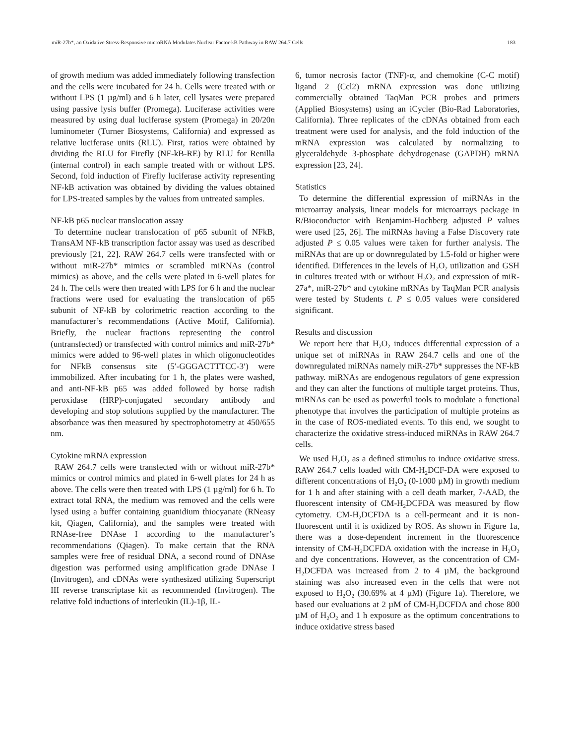miR-27b*, an Oxidative Stress-Responsive microRNA Modulates Nuclear Factor-kB Pathway in RAW 264.7 Cells 183
of growth medium was added immediately following transfection and the cells were incubated for 24 h. Cells were treated with or without LPS (1 µg/ml) and 6 h later, cell lysates were prepared using passive lysis buffer (Promega). Luciferase activities were measured by using dual luciferase system (Promega) in 20/20n luminometer (Turner Biosystems, California) and expressed as relative luciferase units (RLU). First, ratios were obtained by dividing the RLU for Firefly (NF-kB-RE) by RLU for Renilla (internal control) in each sample treated with or without LPS. Second, fold induction of Firefly luciferase activity representing NF-kB activation was obtained by dividing the values obtained for LPS-treated samples by the values from untreated samples.
NF-kB p65 nuclear translocation assay
To determine nuclear translocation of p65 subunit of NFkB, TransAM NF-kB transcription factor assay was used as described previously [21, 22]. RAW 264.7 cells were transfected with or without miR-27b* mimics or scrambled miRNAs (control mimics) as above, and the cells were plated in 6-well plates for 24 h. The cells were then treated with LPS for 6 h and the nuclear fractions were used for evaluating the translocation of p65 subunit of NF-kB by colorimetric reaction according to the manufacturer’s recommendations (Active Motif, California). Briefly, the nuclear fractions representing the control (untransfected) or transfected with control mimics and miR-27b* mimics were added to 96-well plates in which oligonucleotides for NFkB consensus site (5′-GGGACTTTCC-3′) were immobilized. After incubating for 1 h, the plates were washed, and anti-NF-kB p65 was added followed by horse radish peroxidase (HRP)-conjugated secondary antibody and developing and stop solutions supplied by the manufacturer. The absorbance was then measured by spectrophotometry at 450/655 nm.
Cytokine mRNA expression
RAW 264.7 cells were transfected with or without miR-27b* mimics or control mimics and plated in 6-well plates for 24 h as above. The cells were then treated with LPS (1 µg/ml) for 6 h. To extract total RNA, the medium was removed and the cells were lysed using a buffer containing guanidium thiocyanate (RNeasy kit, Qiagen, California), and the samples were treated with RNAse-free DNAse I according to the manufacturer’s recommendations (Qiagen). To make certain that the RNA samples were free of residual DNA, a second round of DNAse digestion was performed using amplification grade DNAse I (Invitrogen), and cDNAs were synthesized utilizing Superscript III reverse transcriptase kit as recommended (Invitrogen). The relative fold inductions of interleukin (IL)-1β, IL-
6, tumor necrosis factor (TNF)-α, and chemokine (C-C motif) ligand 2 (Ccl2) mRNA expression was done utilizing commercially obtained TaqMan PCR probes and primers (Applied Biosystems) using an iCycler (Bio-Rad Laboratories, California). Three replicates of the cDNAs obtained from each treatment were used for analysis, and the fold induction of the mRNA expression was calculated by normalizing to glyceraldehyde 3-phosphate dehydrogenase (GAPDH) mRNA expression [23, 24].
Statistics
To determine the differential expression of miRNAs in the microarray analysis, linear models for microarrays package in R/Bioconductor with Benjamini-Hochberg adjusted P values were used [25, 26]. The miRNAs having a False Discovery rate adjusted P ≤ 0.05 values were taken for further analysis. The miRNAs that are up or downregulated by 1.5-fold or higher were identified. Differences in the levels of H<sub>2</sub>O<sub>2</sub> utilization and GSH in cultures treated with or without H<sub>2</sub>O<sub>2</sub> and expression of miR-27a*, miR-27b* and cytokine mRNAs by TaqMan PCR analysis were tested by Students t. P ≤ 0.05 values were considered significant.
Results and discussion
We report here that H<sub>2</sub>O<sub>2</sub> induces differential expression of a unique set of miRNAs in RAW 264.7 cells and one of the downregulated miRNAs namely miR-27b* suppresses the NF-kB pathway. miRNAs are endogenous regulators of gene expression and they can alter the functions of multiple target proteins. Thus, miRNAs can be used as powerful tools to modulate a functional phenotype that involves the participation of multiple proteins as in the case of ROS-mediated events. To this end, we sought to characterize the oxidative stress-induced miRNAs in RAW 264.7 cells.
We used H<sub>2</sub>O<sub>2</sub> as a defined stimulus to induce oxidative stress. RAW 264.7 cells loaded with CM-H<sub>2</sub>DCF-DA were exposed to different concentrations of H<sub>2</sub>O<sub>2</sub> (0-1000 µM) in growth medium for 1 h and after staining with a cell death marker, 7-AAD, the fluorescent intensity of CM-H<sub>2</sub>DCFDA was measured by flow cytometry. CM-H<sub>2</sub>DCFDA is a cell-permeant and it is non-fluorescent until it is oxidized by ROS. As shown in Figure 1a, there was a dose-dependent increment in the fluorescence intensity of CM-H<sub>2</sub>DCFDA oxidation with the increase in H<sub>2</sub>O<sub>2</sub> and dye concentrations. However, as the concentration of CM-H<sub>2</sub>DCFDA was increased from 2 to 4 µM, the background staining was also increased even in the cells that were not exposed to H<sub>2</sub>O<sub>2</sub> (30.69% at 4 µM) (Figure 1a). Therefore, we based our evaluations at 2 µM of CM-H<sub>2</sub>DCFDA and chose 800 µM of H<sub>2</sub>O<sub>2</sub> and 1 h exposure as the optimum concentrations to induce oxidative stress based